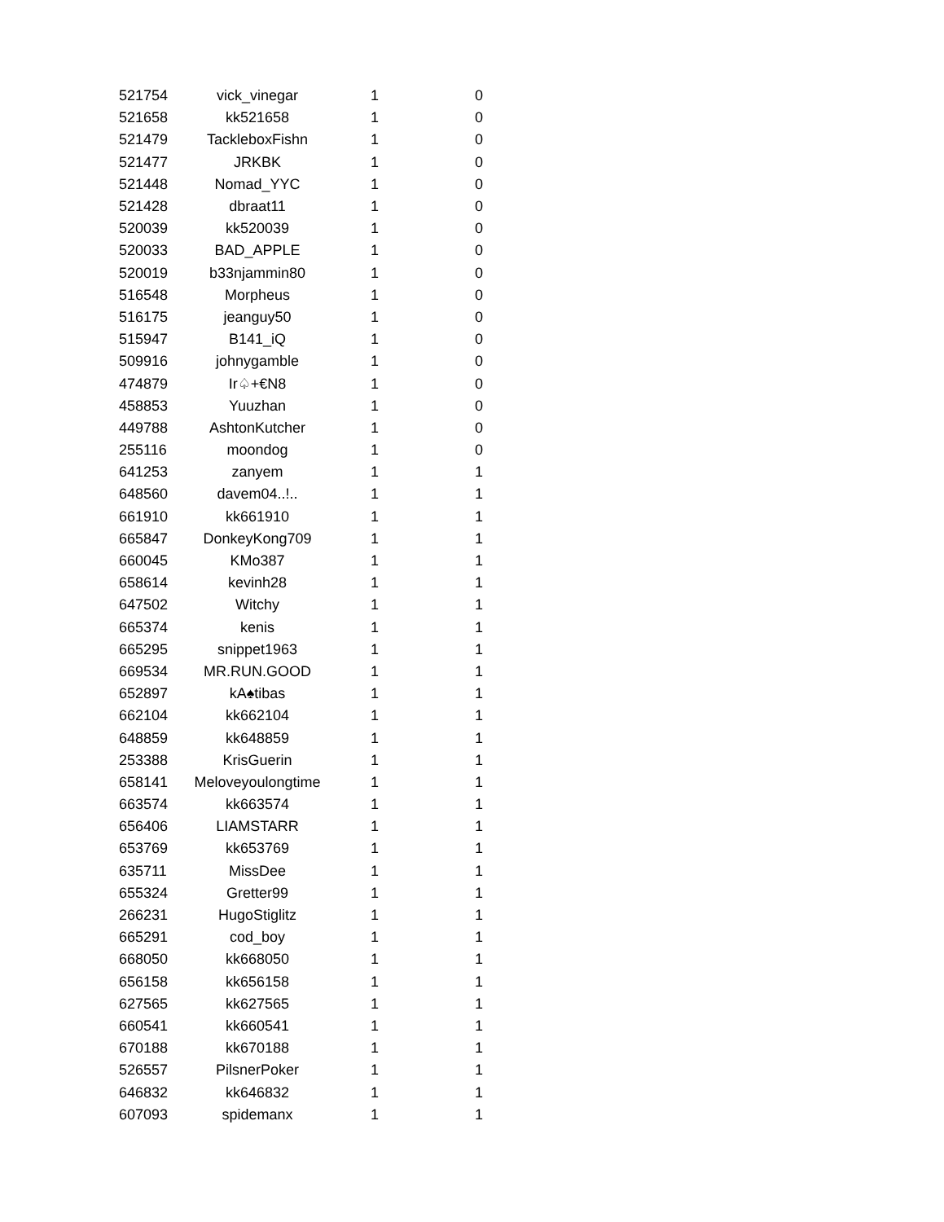| 521754 | vick_vinegar | 1 | 0 |
| 521658 | kk521658 | 1 | 0 |
| 521479 | TackleboxFishn | 1 | 0 |
| 521477 | JRKBK | 1 | 0 |
| 521448 | Nomad_YYC | 1 | 0 |
| 521428 | dbraat11 | 1 | 0 |
| 520039 | kk520039 | 1 | 0 |
| 520033 | BAD_APPLE | 1 | 0 |
| 520019 | b33njammin80 | 1 | 0 |
| 516548 | Morpheus | 1 | 0 |
| 516175 | jeanguy50 | 1 | 0 |
| 515947 | B141_iQ | 1 | 0 |
| 509916 | johnygamble | 1 | 0 |
| 474879 | Ir♤+€N8 | 1 | 0 |
| 458853 | Yuuzhan | 1 | 0 |
| 449788 | AshtonKutcher | 1 | 0 |
| 255116 | moondog | 1 | 0 |
| 641253 | zanyem | 1 | 1 |
| 648560 | davem04..!.. | 1 | 1 |
| 661910 | kk661910 | 1 | 1 |
| 665847 | DonkeyKong709 | 1 | 1 |
| 660045 | KMo387 | 1 | 1 |
| 658614 | kevinh28 | 1 | 1 |
| 647502 | Witchy | 1 | 1 |
| 665374 | kenis | 1 | 1 |
| 665295 | snippet1963 | 1 | 1 |
| 669534 | MR.RUN.GOOD | 1 | 1 |
| 652897 | kA♠tibas | 1 | 1 |
| 662104 | kk662104 | 1 | 1 |
| 648859 | kk648859 | 1 | 1 |
| 253388 | KrisGuerin | 1 | 1 |
| 658141 | Meloveyoulongtime | 1 | 1 |
| 663574 | kk663574 | 1 | 1 |
| 656406 | LIAMSTARR | 1 | 1 |
| 653769 | kk653769 | 1 | 1 |
| 635711 | MissDee | 1 | 1 |
| 655324 | Gretter99 | 1 | 1 |
| 266231 | HugoStiglitz | 1 | 1 |
| 665291 | cod_boy | 1 | 1 |
| 668050 | kk668050 | 1 | 1 |
| 656158 | kk656158 | 1 | 1 |
| 627565 | kk627565 | 1 | 1 |
| 660541 | kk660541 | 1 | 1 |
| 670188 | kk670188 | 1 | 1 |
| 526557 | PilsnerPoker | 1 | 1 |
| 646832 | kk646832 | 1 | 1 |
| 607093 | spidemanx | 1 | 1 |